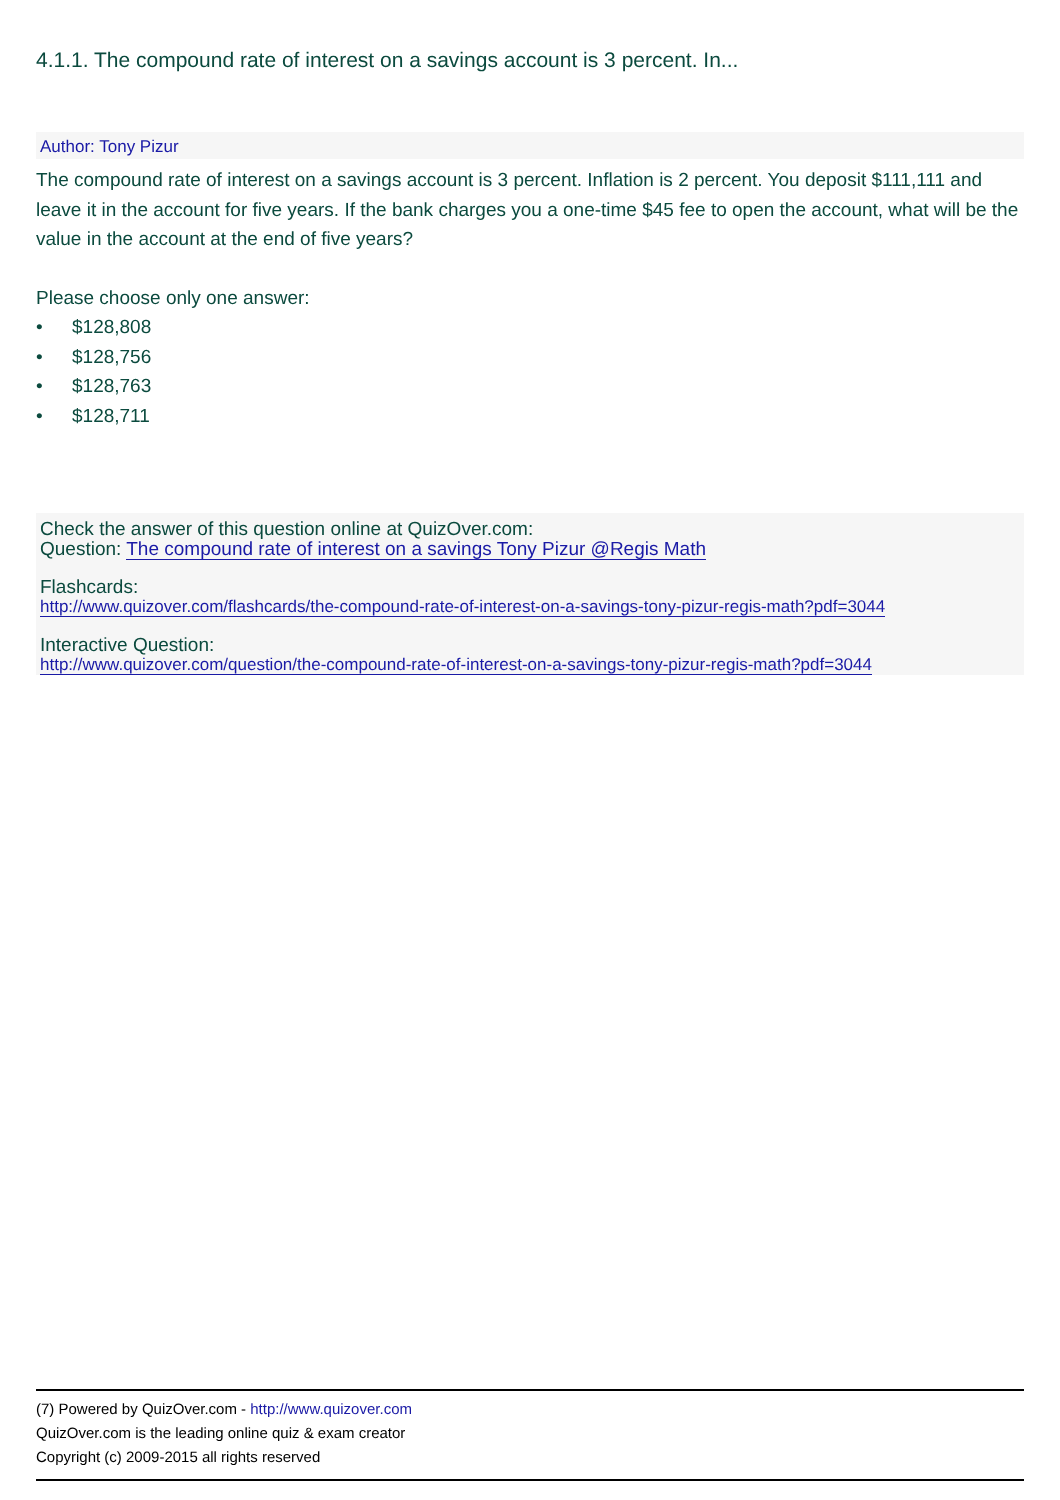4.1.1. The compound rate of interest on a savings account is 3 percent. In...
Author: Tony Pizur
The compound rate of interest on a savings account is 3 percent. Inflation is 2 percent. You deposit $111,111 and leave it in the account for five years. If the bank charges you a one-time $45 fee to open the account, what will be the value in the account at the end of five years?
Please choose only one answer:
• $128,808
• $128,756
• $128,763
• $128,711
Check the answer of this question online at QuizOver.com:
Question: The compound rate of interest on a savings Tony Pizur @Regis Math
Flashcards:
http://www.quizover.com/flashcards/the-compound-rate-of-interest-on-a-savings-tony-pizur-regis-math?pdf=3044
Interactive Question:
http://www.quizover.com/question/the-compound-rate-of-interest-on-a-savings-tony-pizur-regis-math?pdf=3044
(7) Powered by QuizOver.com - http://www.quizover.com
QuizOver.com is the leading online quiz & exam creator
Copyright (c) 2009-2015 all rights reserved